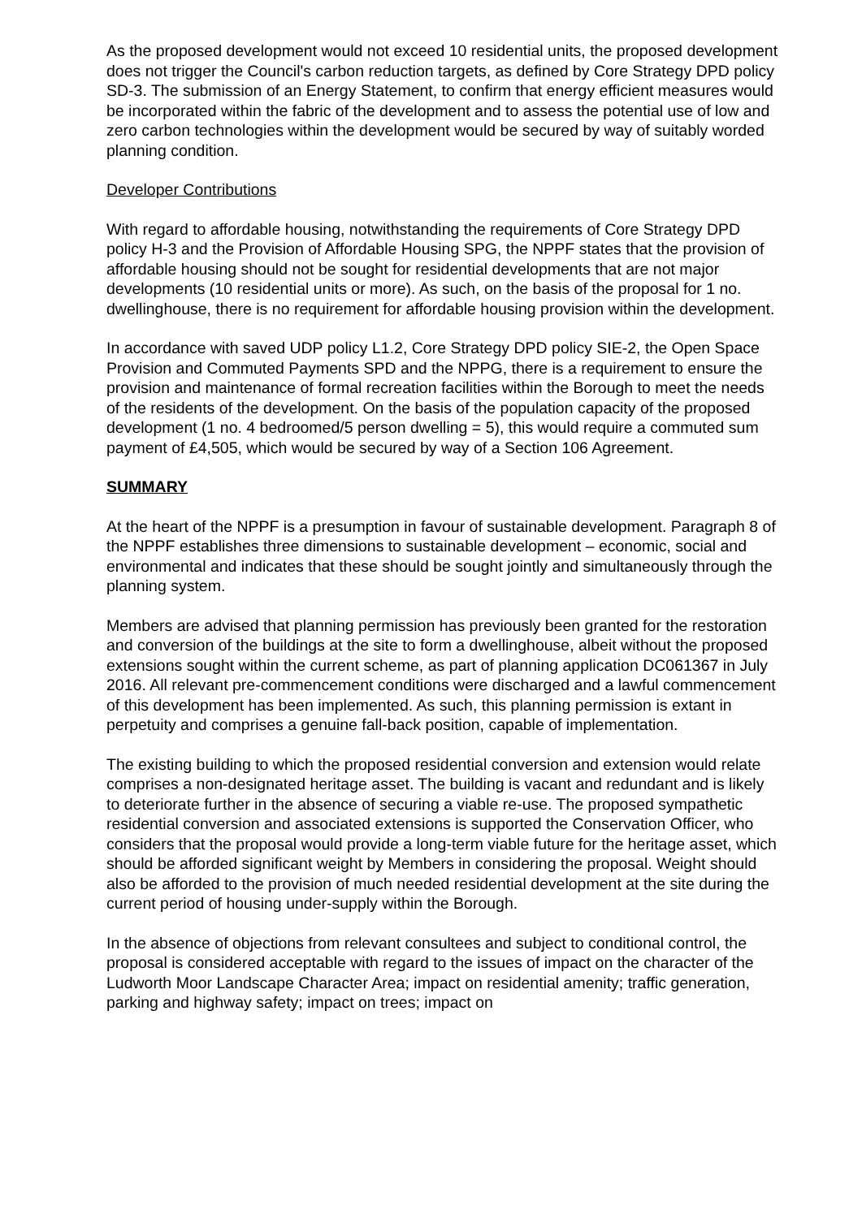As the proposed development would not exceed 10 residential units, the proposed development does not trigger the Council's carbon reduction targets, as defined by Core Strategy DPD policy SD-3. The submission of an Energy Statement, to confirm that energy efficient measures would be incorporated within the fabric of the development and to assess the potential use of low and zero carbon technologies within the development would be secured by way of suitably worded planning condition.
Developer Contributions
With regard to affordable housing, notwithstanding the requirements of Core Strategy DPD policy H-3 and the Provision of Affordable Housing SPG, the NPPF states that the provision of affordable housing should not be sought for residential developments that are not major developments (10 residential units or more). As such, on the basis of the proposal for 1 no. dwellinghouse, there is no requirement for affordable housing provision within the development.
In accordance with saved UDP policy L1.2, Core Strategy DPD policy SIE-2, the Open Space Provision and Commuted Payments SPD and the NPPG, there is a requirement to ensure the provision and maintenance of formal recreation facilities within the Borough to meet the needs of the residents of the development. On the basis of the population capacity of the proposed development (1 no. 4 bedroomed/5 person dwelling = 5), this would require a commuted sum payment of £4,505, which would be secured by way of a Section 106 Agreement.
SUMMARY
At the heart of the NPPF is a presumption in favour of sustainable development. Paragraph 8 of the NPPF establishes three dimensions to sustainable development – economic, social and environmental and indicates that these should be sought jointly and simultaneously through the planning system.
Members are advised that planning permission has previously been granted for the restoration and conversion of the buildings at the site to form a dwellinghouse, albeit without the proposed extensions sought within the current scheme, as part of planning application DC061367 in July 2016. All relevant pre-commencement conditions were discharged and a lawful commencement of this development has been implemented. As such, this planning permission is extant in perpetuity and comprises a genuine fall-back position, capable of implementation.
The existing building to which the proposed residential conversion and extension would relate comprises a non-designated heritage asset. The building is vacant and redundant and is likely to deteriorate further in the absence of securing a viable re-use. The proposed sympathetic residential conversion and associated extensions is supported the Conservation Officer, who considers that the proposal would provide a long-term viable future for the heritage asset, which should be afforded significant weight by Members in considering the proposal. Weight should also be afforded to the provision of much needed residential development at the site during the current period of housing under-supply within the Borough.
In the absence of objections from relevant consultees and subject to conditional control, the proposal is considered acceptable with regard to the issues of impact on the character of the Ludworth Moor Landscape Character Area; impact on residential amenity; traffic generation, parking and highway safety; impact on trees; impact on